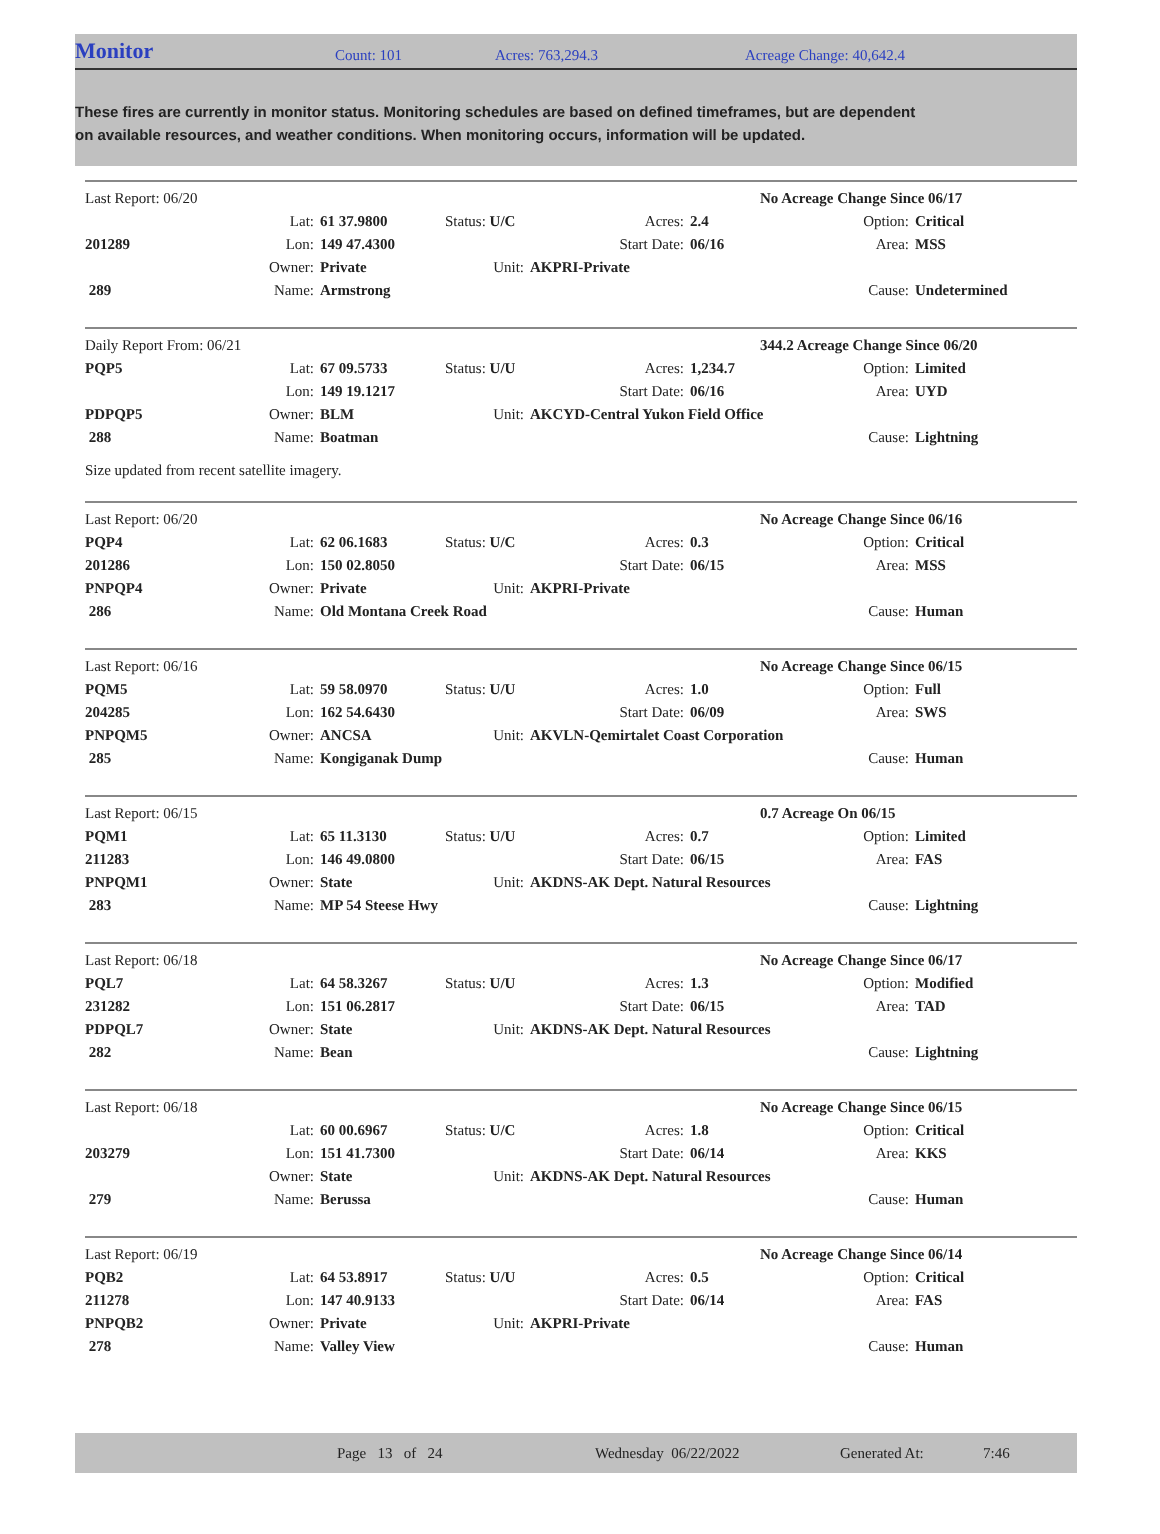Monitor Count: 101 Acres: 763,294.3 Acreage Change: 40,642.4
These fires are currently in monitor status. Monitoring schedules are based on defined timeframes, but are dependent on available resources, and weather conditions. When monitoring occurs, information will be updated.
| Last Report: 06/20 | | | | | | No Acreage Change Since 06/17 | |
| | Lat: | 61 37.9800 | Status: U/C | Acres: | 2.4 | Option: | Critical |
| 201289 | Lon: | 149 47.4300 | | Start Date: | 06/16 | Area: | MSS |
| | Owner: | Private | Unit: | AKPRI-Private | | | |
| 289 | Name: | Armstrong | | | | Cause: | Undetermined |
| Daily Report From: 06/21 | | | | | | 344.2 Acreage Change Since 06/20 | |
| PQP5 | Lat: | 67 09.5733 | Status: U/U | Acres: | 1,234.7 | Option: | Limited |
| | Lon: | 149 19.1217 | | Start Date: | 06/16 | Area: | UYD |
| PDPQP5 | Owner: | BLM | Unit: | AKCYD-Central Yukon Field Office | | | |
| 288 | Name: | Boatman | | | | Cause: | Lightning |
Size updated from recent satellite imagery.
| Last Report: 06/20 | | | | | | No Acreage Change Since 06/16 | |
| PQP4 | Lat: | 62 06.1683 | Status: U/C | Acres: | 0.3 | Option: | Critical |
| 201286 | Lon: | 150 02.8050 | | Start Date: | 06/15 | Area: | MSS |
| PNPQP4 | Owner: | Private | Unit: | AKPRI-Private | | | |
| 286 | Name: | Old Montana Creek Road | | | | Cause: | Human |
| Last Report: 06/16 | | | | | | No Acreage Change Since 06/15 | |
| PQM5 | Lat: | 59 58.0970 | Status: U/U | Acres: | 1.0 | Option: | Full |
| 204285 | Lon: | 162 54.6430 | | Start Date: | 06/09 | Area: | SWS |
| PNPQM5 | Owner: | ANCSA | Unit: | AKVLN-Qemirtalet Coast Corporation | | | |
| 285 | Name: | Kongiganak Dump | | | | Cause: | Human |
| Last Report: 06/15 | | | | | | 0.7 Acreage On 06/15 | |
| PQM1 | Lat: | 65 11.3130 | Status: U/U | Acres: | 0.7 | Option: | Limited |
| 211283 | Lon: | 146 49.0800 | | Start Date: | 06/15 | Area: | FAS |
| PNPQM1 | Owner: | State | Unit: | AKDNS-AK Dept. Natural Resources | | | |
| 283 | Name: | MP 54 Steese Hwy | | | | Cause: | Lightning |
| Last Report: 06/18 | | | | | | No Acreage Change Since 06/17 | |
| PQL7 | Lat: | 64 58.3267 | Status: U/U | Acres: | 1.3 | Option: | Modified |
| 231282 | Lon: | 151 06.2817 | | Start Date: | 06/15 | Area: | TAD |
| PDPQL7 | Owner: | State | Unit: | AKDNS-AK Dept. Natural Resources | | | |
| 282 | Name: | Bean | | | | Cause: | Lightning |
| Last Report: 06/18 | | | | | | No Acreage Change Since 06/15 | |
| | Lat: | 60 00.6967 | Status: U/C | Acres: | 1.8 | Option: | Critical |
| 203279 | Lon: | 151 41.7300 | | Start Date: | 06/14 | Area: | KKS |
| | Owner: | State | Unit: | AKDNS-AK Dept. Natural Resources | | | |
| 279 | Name: | Berussa | | | | Cause: | Human |
| Last Report: 06/19 | | | | | | No Acreage Change Since 06/14 | |
| PQB2 | Lat: | 64 53.8917 | Status: U/U | Acres: | 0.5 | Option: | Critical |
| 211278 | Lon: | 147 40.9133 | | Start Date: | 06/14 | Area: | FAS |
| PNPQB2 | Owner: | Private | Unit: | AKPRI-Private | | | |
| 278 | Name: | Valley View | | | | Cause: | Human |
Page 13 of 24 Wednesday 06/22/2022 Generated At: 7:46